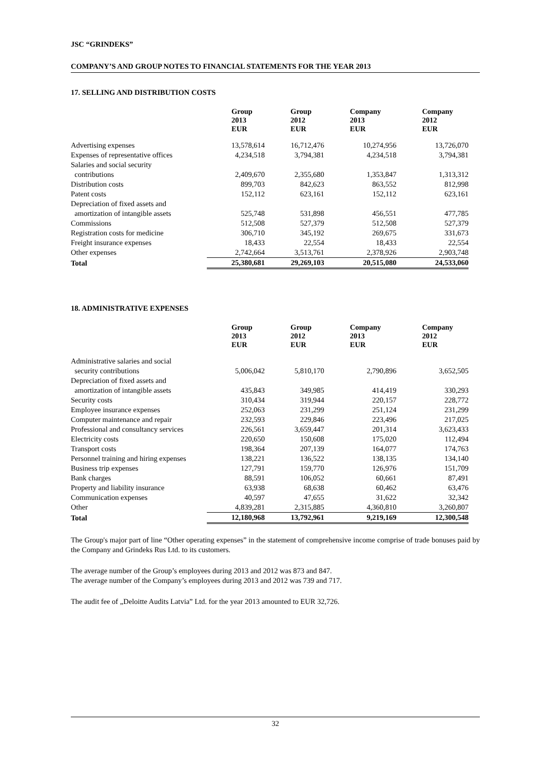JSC “GRINDEKS”
COMPANY’S AND GROUP NOTES TO FINANCIAL STATEMENTS FOR THE YEAR 2013
17. SELLING AND DISTRIBUTION COSTS
| | Group 2013 EUR | Group 2012 EUR | Company 2013 EUR | Company 2012 EUR |
| --- | --- | --- | --- | --- |
| Advertising expenses | 13,578,614 | 16,712,476 | 10,274,956 | 13,726,070 |
| Expenses of representative offices | 4,234,518 | 3,794,381 | 4,234,518 | 3,794,381 |
| Salaries and social security contributions | 2,409,670 | 2,355,680 | 1,353,847 | 1,313,312 |
| Distribution costs | 899,703 | 842,623 | 863,552 | 812,998 |
| Patent costs | 152,112 | 623,161 | 152,112 | 623,161 |
| Depreciation of fixed assets and amortization of intangible assets | 525,748 | 531,898 | 456,551 | 477,785 |
| Commissions | 512,508 | 527,379 | 512,508 | 527,379 |
| Registration costs for medicine | 306,710 | 345,192 | 269,675 | 331,673 |
| Freight insurance expenses | 18,433 | 22,554 | 18,433 | 22,554 |
| Other expenses | 2,742,664 | 3,513,761 | 2,378,926 | 2,903,748 |
| Total | 25,380,681 | 29,269,103 | 20,515,080 | 24,533,060 |
18. ADMINISTRATIVE EXPENSES
| | Group 2013 EUR | Group 2012 EUR | Company 2013 EUR | Company 2012 EUR |
| --- | --- | --- | --- | --- |
| Administrative salaries and social security contributions | 5,006,042 | 5,810,170 | 2,790,896 | 3,652,505 |
| Depreciation of fixed assets and amortization of intangible assets | 435,843 | 349,985 | 414,419 | 330,293 |
| Security costs | 310,434 | 319,944 | 220,157 | 228,772 |
| Employee insurance expenses | 252,063 | 231,299 | 251,124 | 231,299 |
| Computer maintenance and repair | 232,593 | 229,846 | 223,496 | 217,025 |
| Professional and consultancy services | 226,561 | 3,659,447 | 201,314 | 3,623,433 |
| Electricity costs | 220,650 | 150,608 | 175,020 | 112,494 |
| Transport costs | 198,364 | 207,139 | 164,077 | 174,763 |
| Personnel training and hiring expenses | 138,221 | 136,522 | 138,135 | 134,140 |
| Business trip expenses | 127,791 | 159,770 | 126,976 | 151,709 |
| Bank charges | 88,591 | 106,052 | 60,661 | 87,491 |
| Property and liability insurance | 63,938 | 68,638 | 60,462 | 63,476 |
| Communication expenses | 40,597 | 47,655 | 31,622 | 32,342 |
| Other | 4,839,281 | 2,315,885 | 4,360,810 | 3,260,807 |
| Total | 12,180,968 | 13,792,961 | 9,219,169 | 12,300,548 |
The Group's major part of line “Other operating expenses” in the statement of comprehensive income comprise of trade bonuses paid by the Company and Grindeks Rus Ltd. to its customers.
The average number of the Group’s employees during 2013 and 2012 was 873 and 847.
The average number of the Company’s employees during 2013 and 2012 was 739 and 717.
The audit fee of „Deloitte Audits Latvia” Ltd. for the year 2013 amounted to EUR 32,726.
32